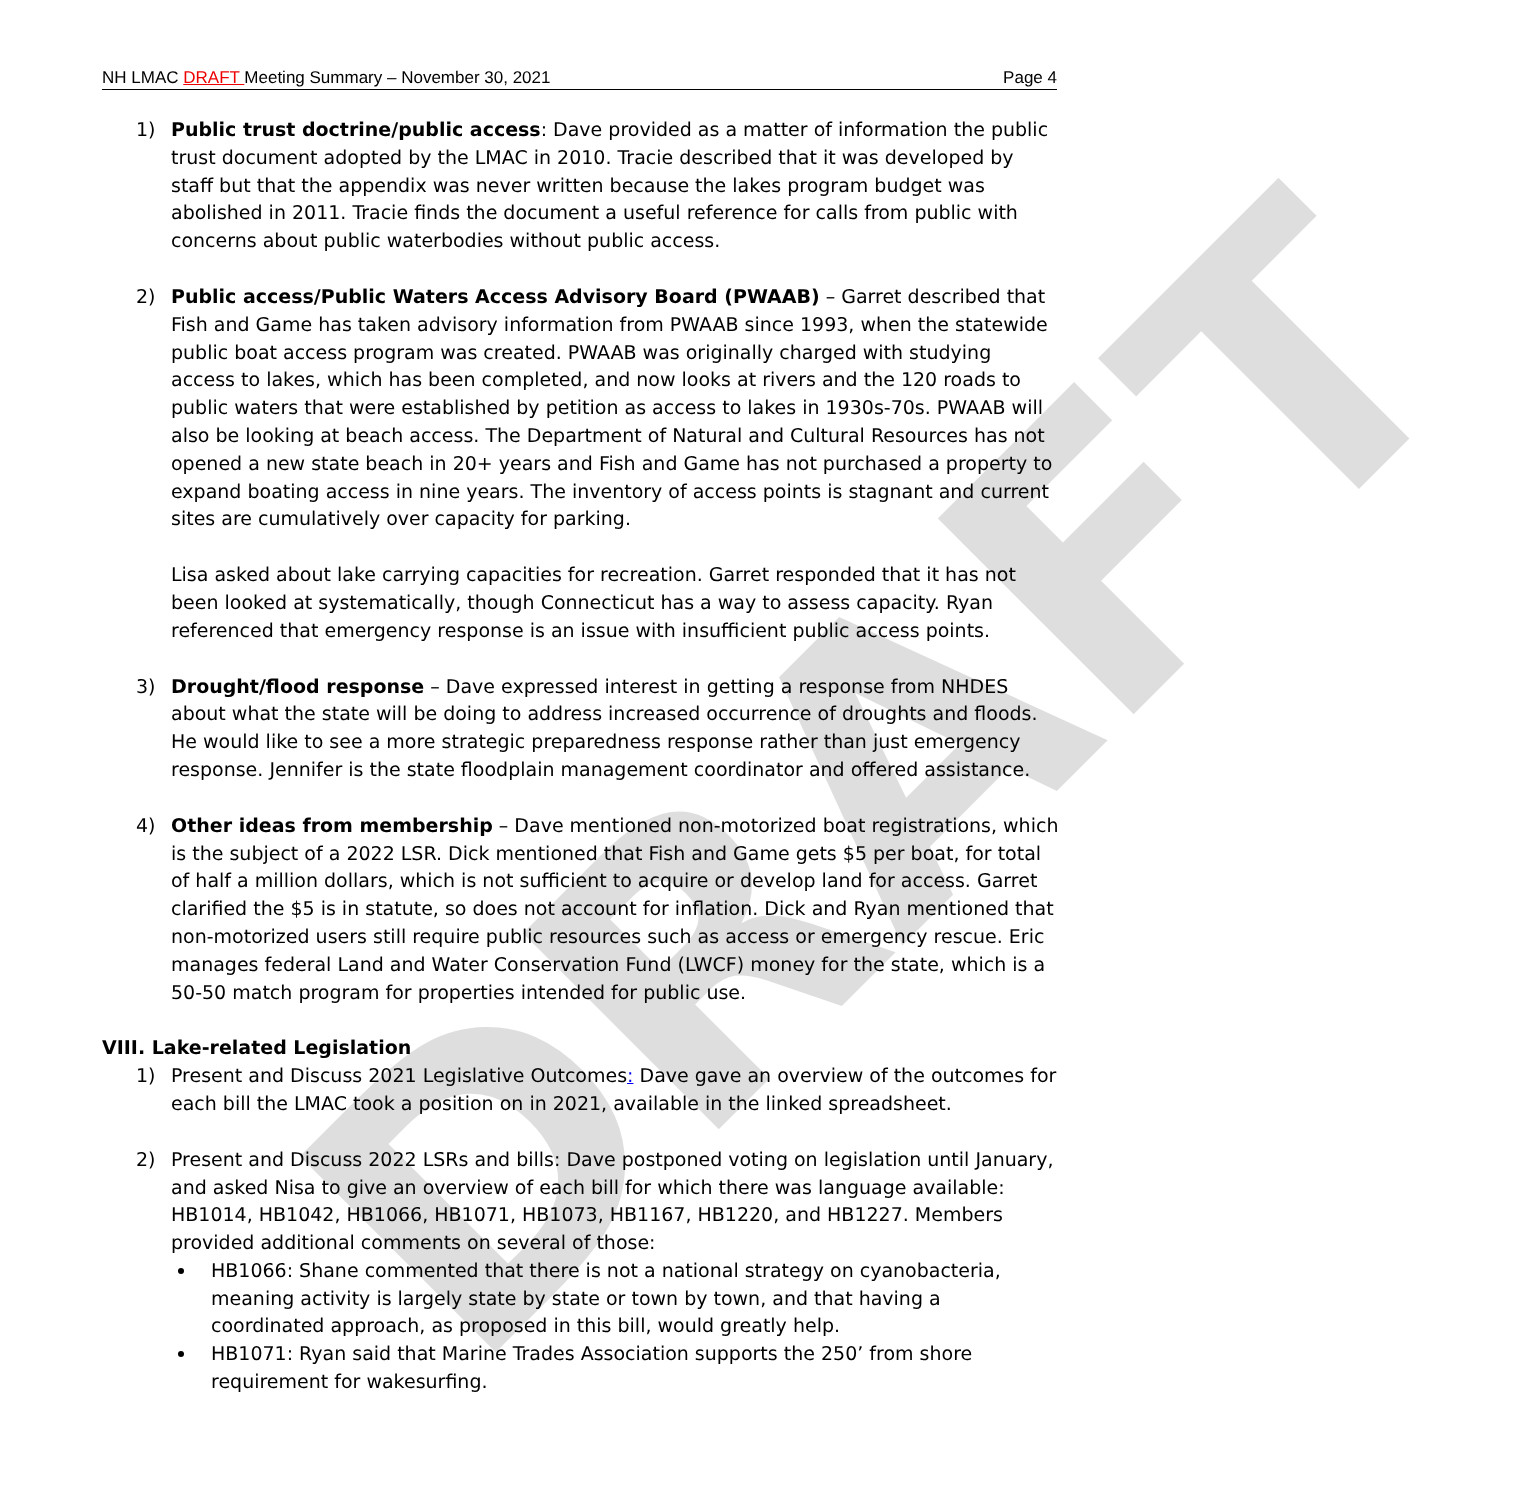DRAFT
NH LMAC DRAFT Meeting Summary – November 30, 2021 Page 4
1) Public trust doctrine/public access: Dave provided as a matter of information the public trust document adopted by the LMAC in 2010. Tracie described that it was developed by staff but that the appendix was never written because the lakes program budget was abolished in 2011. Tracie finds the document a useful reference for calls from public with concerns about public waterbodies without public access.
2) Public access/Public Waters Access Advisory Board (PWAAB) – Garret described that Fish and Game has taken advisory information from PWAAB since 1993, when the statewide public boat access program was created. PWAAB was originally charged with studying access to lakes, which has been completed, and now looks at rivers and the 120 roads to public waters that were established by petition as access to lakes in 1930s-70s. PWAAB will also be looking at beach access. The Department of Natural and Cultural Resources has not opened a new state beach in 20+ years and Fish and Game has not purchased a property to expand boating access in nine years. The inventory of access points is stagnant and current sites are cumulatively over capacity for parking.
Lisa asked about lake carrying capacities for recreation. Garret responded that it has not been looked at systematically, though Connecticut has a way to assess capacity. Ryan referenced that emergency response is an issue with insufficient public access points.
3) Drought/flood response – Dave expressed interest in getting a response from NHDES about what the state will be doing to address increased occurrence of droughts and floods. He would like to see a more strategic preparedness response rather than just emergency response. Jennifer is the state floodplain management coordinator and offered assistance.
4) Other ideas from membership – Dave mentioned non-motorized boat registrations, which is the subject of a 2022 LSR. Dick mentioned that Fish and Game gets $5 per boat, for total of half a million dollars, which is not sufficient to acquire or develop land for access. Garret clarified the $5 is in statute, so does not account for inflation. Dick and Ryan mentioned that non-motorized users still require public resources such as access or emergency rescue. Eric manages federal Land and Water Conservation Fund (LWCF) money for the state, which is a 50-50 match program for properties intended for public use.
VIII. Lake-related Legislation
1) Present and Discuss 2021 Legislative Outcomes: Dave gave an overview of the outcomes for each bill the LMAC took a position on in 2021, available in the linked spreadsheet.
2) Present and Discuss 2022 LSRs and bills: Dave postponed voting on legislation until January, and asked Nisa to give an overview of each bill for which there was language available: HB1014, HB1042, HB1066, HB1071, HB1073, HB1167, HB1220, and HB1227. Members provided additional comments on several of those:
HB1066: Shane commented that there is not a national strategy on cyanobacteria, meaning activity is largely state by state or town by town, and that having a coordinated approach, as proposed in this bill, would greatly help.
HB1071: Ryan said that Marine Trades Association supports the 250’ from shore requirement for wakesurfing.